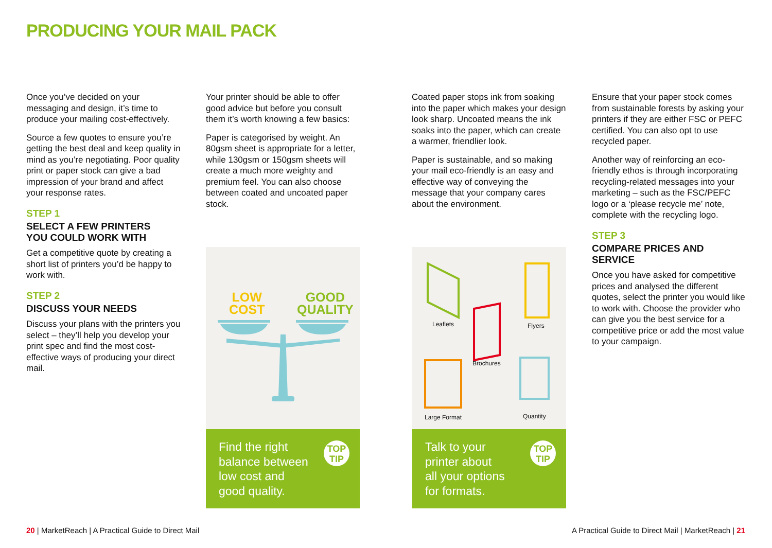PRODUCING YOUR MAIL PACK
Once you’ve decided on your messaging and design, it’s time to produce your mailing cost-effectively.
Source a few quotes to ensure you’re getting the best deal and keep quality in mind as you’re negotiating. Poor quality print or paper stock can give a bad impression of your brand and affect your response rates.
STEP 1
SELECT A FEW PRINTERS
YOU COULD WORK WITH
Get a competitive quote by creating a short list of printers you’d be happy to work with.
STEP 2
DISCUSS YOUR NEEDS
Discuss your plans with the printers you select – they’ll help you develop your print spec and find the most cost-effective ways of producing your direct mail.
Your printer should be able to offer good advice but before you consult them it’s worth knowing a few basics:
Paper is categorised by weight. An 80gsm sheet is appropriate for a letter, while 130gsm or 150gsm sheets will create a much more weighty and premium feel. You can also choose between coated and uncoated paper stock.
Coated paper stops ink from soaking into the paper which makes your design look sharp. Uncoated means the ink soaks into the paper, which can create a warmer, friendlier look.
Paper is sustainable, and so making your mail eco-friendly is an easy and effective way of conveying the message that your company cares about the environment.
Ensure that your paper stock comes from sustainable forests by asking your printers if they are either FSC or PEFC certified. You can also opt to use recycled paper.
Another way of reinforcing an eco-friendly ethos is through incorporating recycling-related messages into your marketing – such as the FSC/PEFC logo or a ‘please recycle me’ note, complete with the recycling logo.
STEP 3
COMPARE PRICES AND SERVICE
Once you have asked for competitive prices and analysed the different quotes, select the printer you would like to work with. Choose the provider who can give you the best service for a competitive price or add the most value to your campaign.
LOW
COST
GOOD
QUALITY
Find the right
balance between
low cost and
good quality.
TOP
TIP
Leaflets Flyers
Brochures
Large Format Quantity
Talk to your
printer about
all your options
for formats.
TOP
TIP
20 | MarketReach | A Practical Guide to Direct Mail
A Practical Guide to Direct Mail | MarketReach | 21